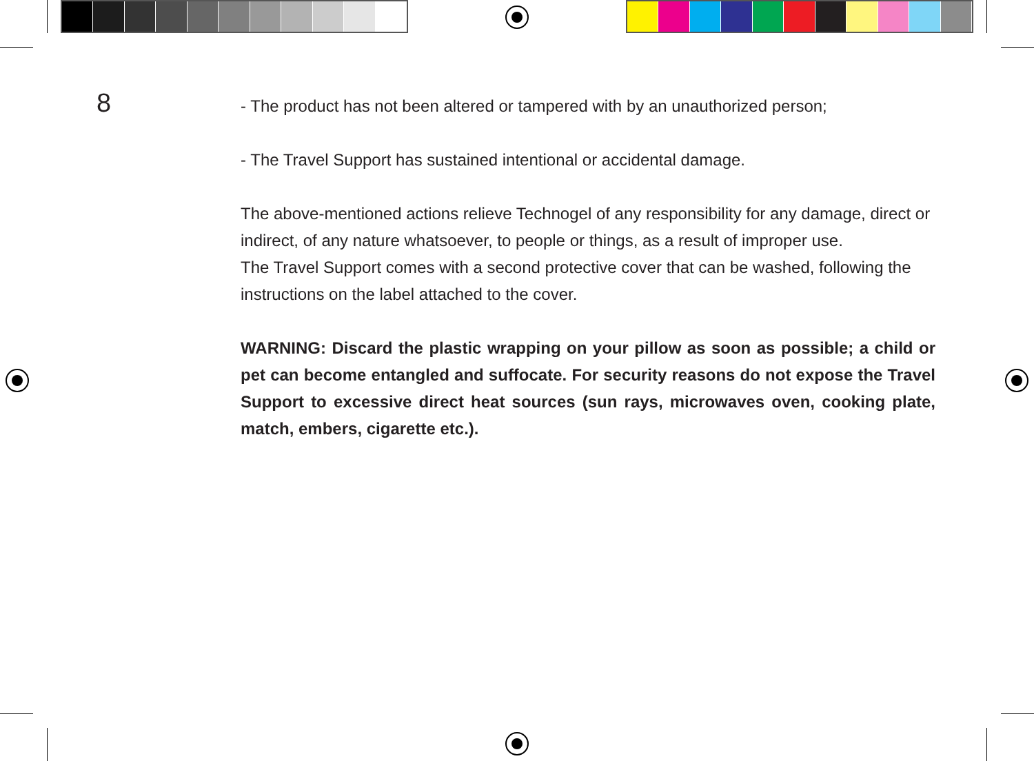8
- The product has not been altered or tampered with by an unauthorized person;
- The Travel Support has sustained intentional or accidental damage.
The above-mentioned actions relieve Technogel of any responsibility for any damage, direct or indirect, of any nature whatsoever, to people or things, as a result of improper use.
The Travel Support comes with a second protective cover that can be washed, following the instructions on the label attached to the cover.
WARNING: Discard the plastic wrapping on your pillow as soon as possible; a child or pet can become entangled and suffocate. For security reasons do not expose the Travel Support to excessive direct heat sources (sun rays, microwaves oven, cooking plate, match, embers, cigarette etc.).